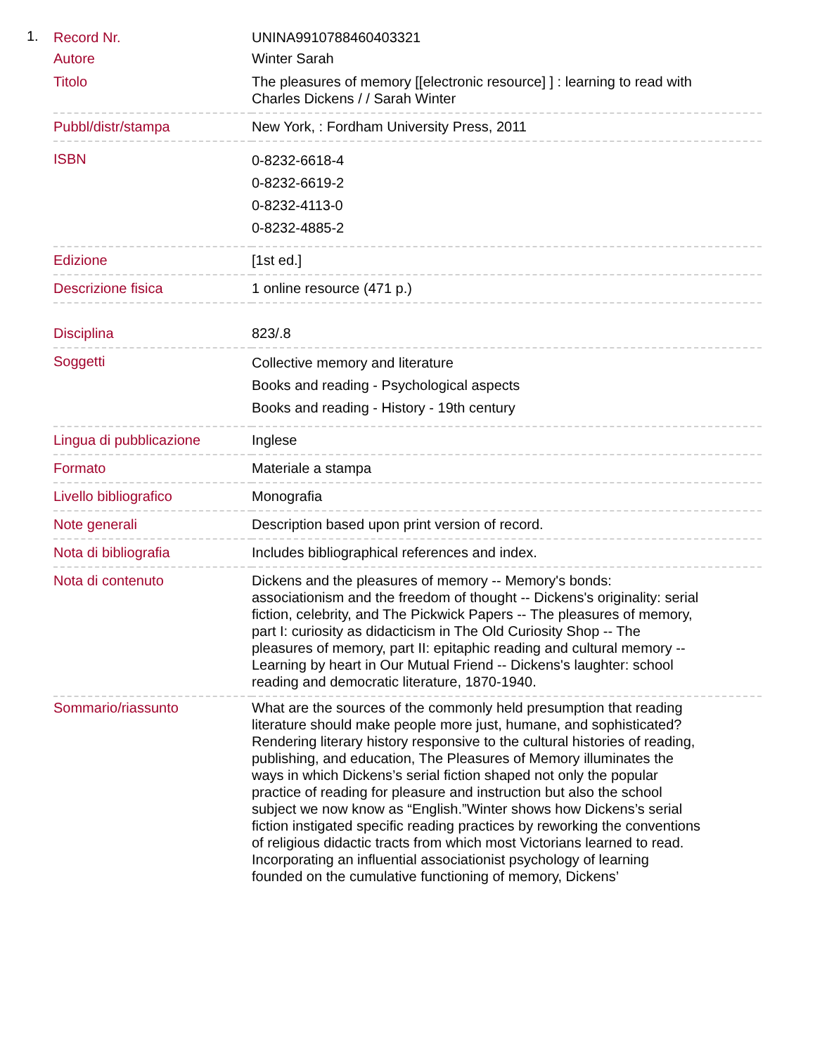1.
| Record Nr. | UNINA9910788460403321 |
| Autore | Winter Sarah |
| Titolo | The pleasures of memory [[electronic resource] ] : learning to read with Charles Dickens / / Sarah Winter |
| Pubbl/distr/stampa | New York, : Fordham University Press, 2011 |
| ISBN | 0-8232-6618-4 0-8232-6619-2 0-8232-4113-0 0-8232-4885-2 |
| Edizione | [1st ed.] |
| Descrizione fisica | 1 online resource (471 p.) |
| Disciplina | 823/.8 |
| Soggetti | Collective memory and literature Books and reading - Psychological aspects Books and reading - History - 19th century |
| Lingua di pubblicazione | Inglese |
| Formato | Materiale a stampa |
| Livello bibliografico | Monografia |
| Note generali | Description based upon print version of record. |
| Nota di bibliografia | Includes bibliographical references and index. |
| Nota di contenuto | Dickens and the pleasures of memory -- Memory's bonds: associationism and the freedom of thought -- Dickens's originality: serial fiction, celebrity, and The Pickwick Papers -- The pleasures of memory, part I: curiosity as didacticism in The Old Curiosity Shop -- The pleasures of memory, part II: epitaphic reading and cultural memory -- Learning by heart in Our Mutual Friend -- Dickens's laughter: school reading and democratic literature, 1870-1940. |
| Sommario/riassunto | What are the sources of the commonly held presumption that reading literature should make people more just, humane, and sophisticated? Rendering literary history responsive to the cultural histories of reading, publishing, and education, The Pleasures of Memory illuminates the ways in which Dickens’s serial fiction shaped not only the popular practice of reading for pleasure and instruction but also the school subject we now know as “English.”Winter shows how Dickens’s serial fiction instigated specific reading practices by reworking the conventions of religious didactic tracts from which most Victorians learned to read. Incorporating an influential associationist psychology of learning founded on the cumulative functioning of memory, Dickens’ |